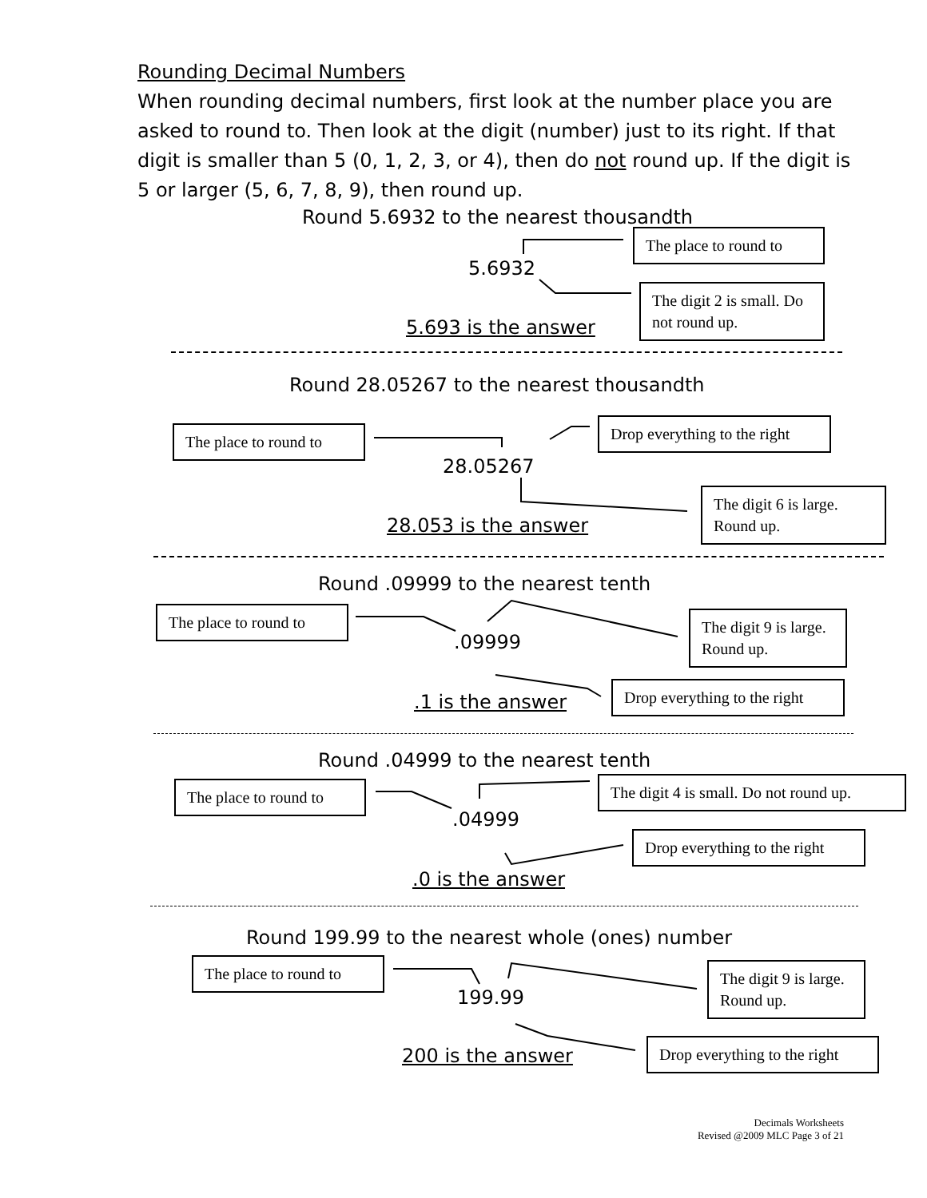Rounding Decimal Numbers
When rounding decimal numbers, first look at the number place you are asked to round to. Then look at the digit (number) just to its right. If that digit is smaller than 5 (0, 1, 2, 3, or 4), then do not round up. If the digit is 5 or larger (5, 6, 7, 8, 9), then round up.
Round 5.6932 to the nearest thousandth
The place to round to
5.6932
The digit 2 is small. Do not round up.
5.693 is the answer
Round 28.05267 to the nearest thousandth
The place to round to
Drop everything to the right
28.05267
The digit 6 is large. Round up.
28.053 is the answer
Round .09999 to the nearest tenth
The place to round to
The digit 9 is large. Round up.
.09999
Drop everything to the right
.1 is the answer
Round .04999 to the nearest tenth
The place to round to
The digit 4 is small. Do not round up.
.04999
Drop everything to the right
.0 is the answer
Round 199.99 to the nearest whole (ones) number
The place to round to
The digit 9 is large. Round up.
199.99
Drop everything to the right
200 is the answer
Decimals Worksheets
Revised @2009 MLC Page 3 of 21